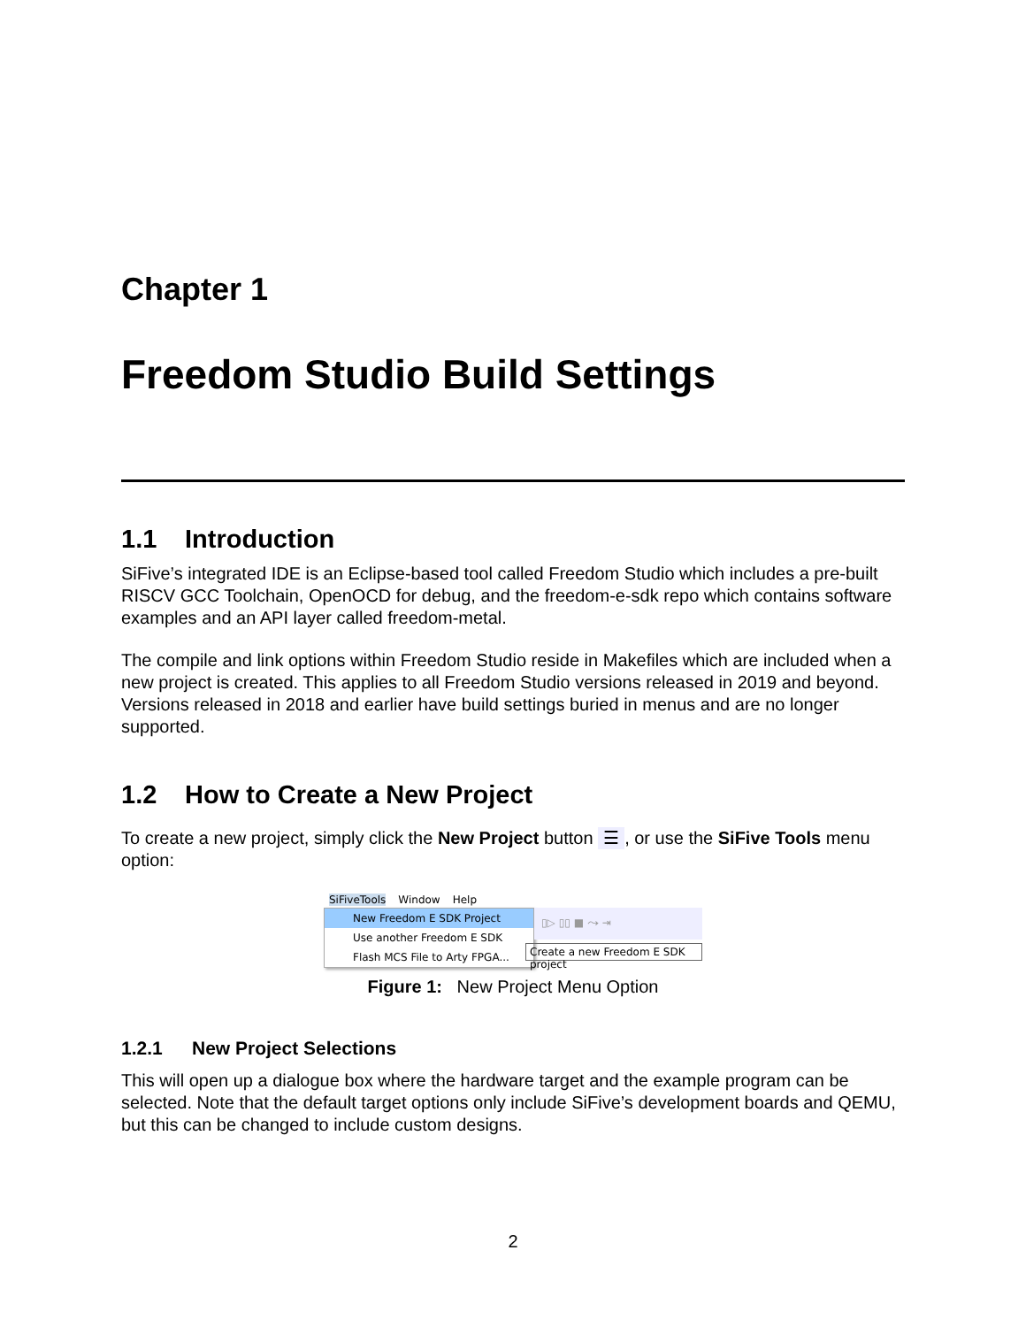Chapter 1
Freedom Studio Build Settings
1.1 Introduction
SiFive’s integrated IDE is an Eclipse-based tool called Freedom Studio which includes a pre-built RISCV GCC Toolchain, OpenOCD for debug, and the freedom-e-sdk repo which contains software examples and an API layer called freedom-metal.
The compile and link options within Freedom Studio reside in Makefiles which are included when a new project is created. This applies to all Freedom Studio versions released in 2019 and beyond. Versions released in 2018 and earlier have build settings buried in menus and are no longer supported.
1.2 How to Create a New Project
To create a new project, simply click the New Project button ☰, or use the SiFive Tools menu option:
SiFiveTools Window Help
New Freedom E SDK Project
Use another Freedom E SDK
Flash MCS File to Arty FPGA...
▯▷ ▯▯ ■ ⤳ ⇥
Create a new Freedom E SDK project
Figure 1: New Project Menu Option
1.2.1 New Project Selections
This will open up a dialogue box where the hardware target and the example program can be selected. Note that the default target options only include SiFive’s development boards and QEMU, but this can be changed to include custom designs.
2